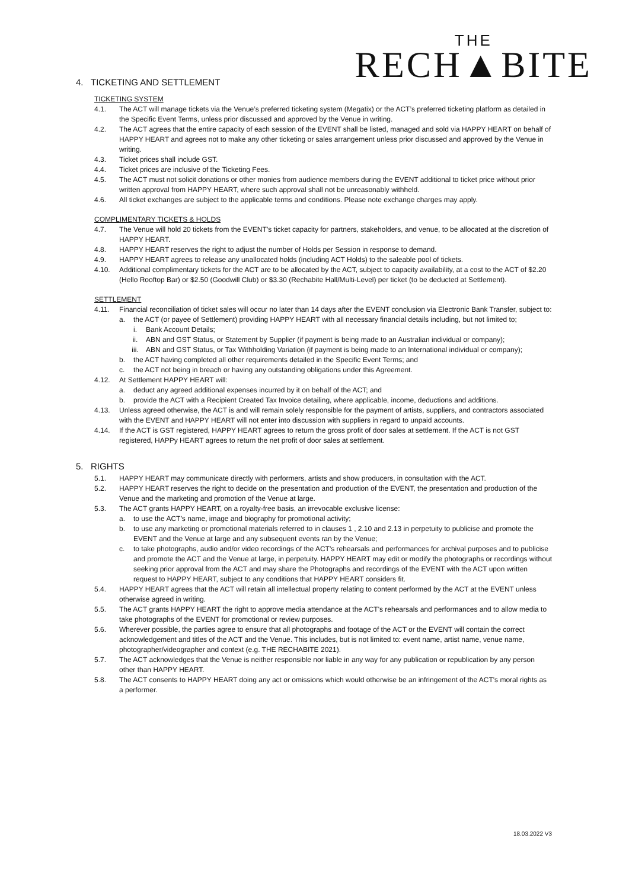THE
RECH▲BITE
4. TICKETING AND SETTLEMENT
TICKETING SYSTEM
4.1. The ACT will manage tickets via the Venue’s preferred ticketing system (Megatix) or the ACT’s preferred ticketing platform as detailed in the Specific Event Terms, unless prior discussed and approved by the Venue in writing.
4.2. The ACT agrees that the entire capacity of each session of the EVENT shall be listed, managed and sold via HAPPY HEART on behalf of HAPPY HEART and agrees not to make any other ticketing or sales arrangement unless prior discussed and approved by the Venue in writing.
4.3. Ticket prices shall include GST.
4.4. Ticket prices are inclusive of the Ticketing Fees.
4.5. The ACT must not solicit donations or other monies from audience members during the EVENT additional to ticket price without prior written approval from HAPPY HEART, where such approval shall not be unreasonably withheld.
4.6. All ticket exchanges are subject to the applicable terms and conditions. Please note exchange charges may apply.
COMPLIMENTARY TICKETS & HOLDS
4.7. The Venue will hold 20 tickets from the EVENT’s ticket capacity for partners, stakeholders, and venue, to be allocated at the discretion of HAPPY HEART.
4.8. HAPPY HEART reserves the right to adjust the number of Holds per Session in response to demand.
4.9. HAPPY HEART agrees to release any unallocated holds (including ACT Holds) to the saleable pool of tickets.
4.10. Additional complimentary tickets for the ACT are to be allocated by the ACT, subject to capacity availability, at a cost to the ACT of $2.20 (Hello Rooftop Bar) or $2.50 (Goodwill Club) or $3.30 (Rechabite Hall/Multi-Level) per ticket (to be deducted at Settlement).
SETTLEMENT
4.11. Financial reconciliation of ticket sales will occur no later than 14 days after the EVENT conclusion via Electronic Bank Transfer, subject to:
a. the ACT (or payee of Settlement) providing HAPPY HEART with all necessary financial details including, but not limited to;
i. Bank Account Details;
ii. ABN and GST Status, or Statement by Supplier (if payment is being made to an Australian individual or company);
iii. ABN and GST Status, or Tax Withholding Variation (if payment is being made to an International individual or company);
b. the ACT having completed all other requirements detailed in the Specific Event Terms; and
c. the ACT not being in breach or having any outstanding obligations under this Agreement.
4.12. At Settlement HAPPY HEART will:
a. deduct any agreed additional expenses incurred by it on behalf of the ACT; and
b. provide the ACT with a Recipient Created Tax Invoice detailing, where applicable, income, deductions and additions.
4.13. Unless agreed otherwise, the ACT is and will remain solely responsible for the payment of artists, suppliers, and contractors associated with the EVENT and HAPPY HEART will not enter into discussion with suppliers in regard to unpaid accounts.
4.14. If the ACT is GST registered, HAPPY HEART agrees to return the gross profit of door sales at settlement. If the ACT is not GST registered, HAPPy HEART agrees to return the net profit of door sales at settlement.
5. RIGHTS
5.1. HAPPY HEART may communicate directly with performers, artists and show producers, in consultation with the ACT.
5.2. HAPPY HEART reserves the right to decide on the presentation and production of the EVENT, the presentation and production of the Venue and the marketing and promotion of the Venue at large.
5.3. The ACT grants HAPPY HEART, on a royalty-free basis, an irrevocable exclusive license:
a. to use the ACT’s name, image and biography for promotional activity;
b. to use any marketing or promotional materials referred to in clauses 1 , 2.10 and 2.13 in perpetuity to publicise and promote the EVENT and the Venue at large and any subsequent events ran by the Venue;
c. to take photographs, audio and/or video recordings of the ACT's rehearsals and performances for archival purposes and to publicise and promote the ACT and the Venue at large, in perpetuity. HAPPY HEART may edit or modify the photographs or recordings without seeking prior approval from the ACT and may share the Photographs and recordings of the EVENT with the ACT upon written request to HAPPY HEART, subject to any conditions that HAPPY HEART considers fit.
5.4. HAPPY HEART agrees that the ACT will retain all intellectual property relating to content performed by the ACT at the EVENT unless otherwise agreed in writing.
5.5. The ACT grants HAPPY HEART the right to approve media attendance at the ACT's rehearsals and performances and to allow media to take photographs of the EVENT for promotional or review purposes.
5.6. Wherever possible, the parties agree to ensure that all photographs and footage of the ACT or the EVENT will contain the correct acknowledgement and titles of the ACT and the Venue. This includes, but is not limited to: event name, artist name, venue name, photographer/videographer and context (e.g. THE RECHABITE 2021).
5.7. The ACT acknowledges that the Venue is neither responsible nor liable in any way for any publication or republication by any person other than HAPPY HEART.
5.8. The ACT consents to HAPPY HEART doing any act or omissions which would otherwise be an infringement of the ACT's moral rights as a performer.
18.03.2022 V3